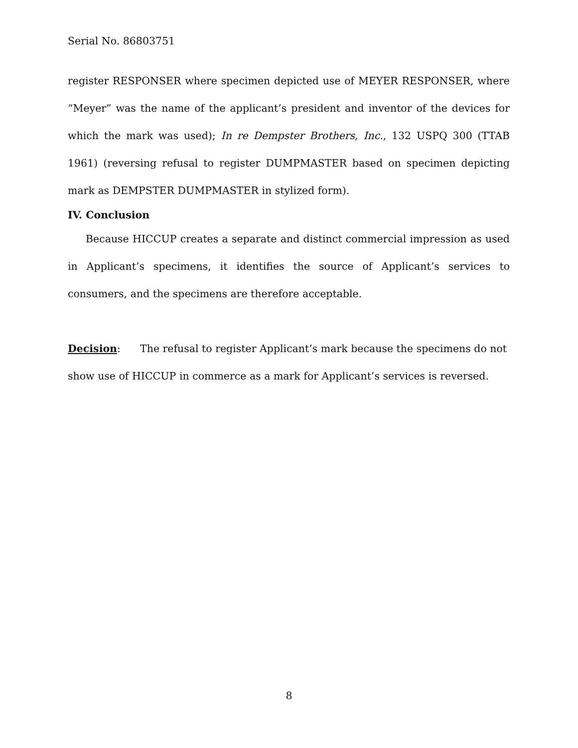Serial No. 86803751
register RESPONSER where specimen depicted use of MEYER RESPONSER, where “Meyer” was the name of the applicant’s president and inventor of the devices for which the mark was used); In re Dempster Brothers, Inc., 132 USPQ 300 (TTAB 1961) (reversing refusal to register DUMPMASTER based on specimen depicting mark as DEMPSTER DUMPMASTER in stylized form).
IV. Conclusion
Because HICCUP creates a separate and distinct commercial impression as used in Applicant’s specimens, it identifies the source of Applicant’s services to consumers, and the specimens are therefore acceptable.
Decision: The refusal to register Applicant’s mark because the specimens do not show use of HICCUP in commerce as a mark for Applicant’s services is reversed.
8